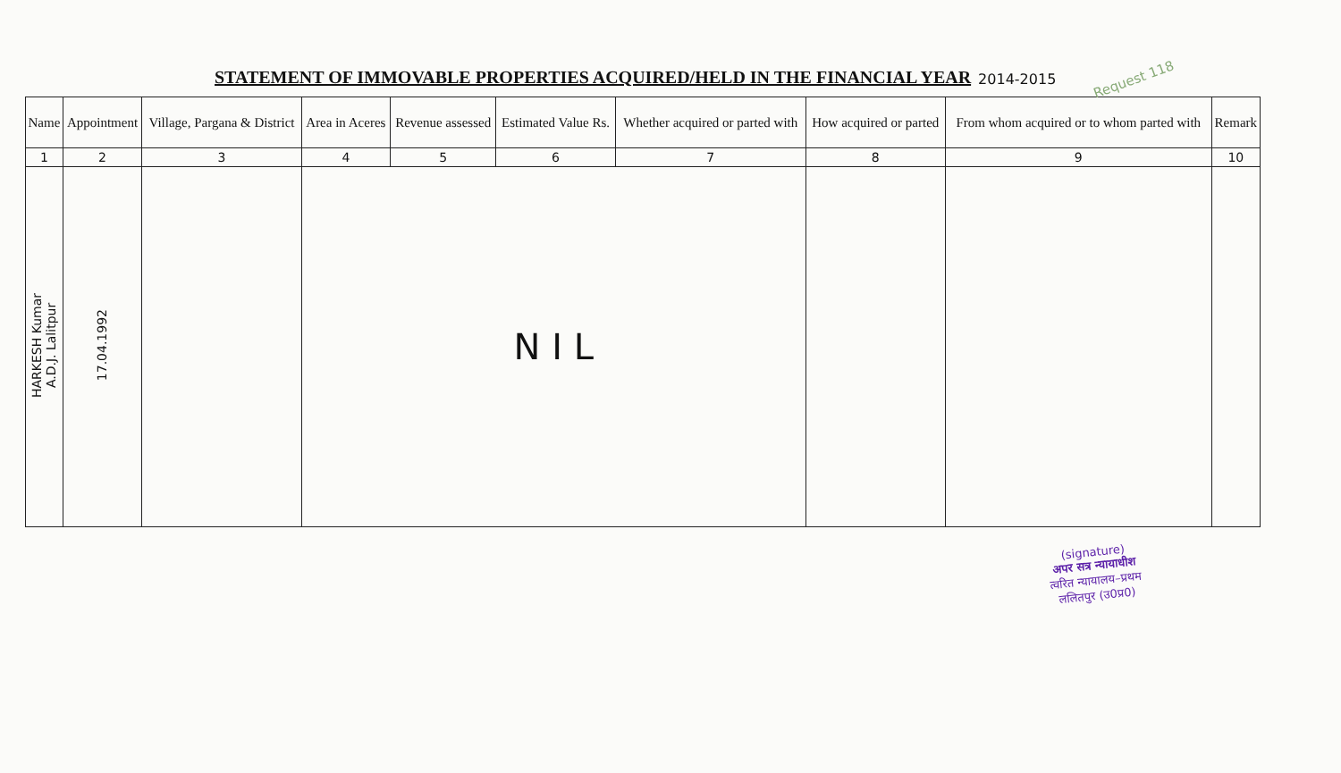STATEMENT OF IMMOVABLE PROPERTIES ACQUIRED/HELD IN THE FINANCIAL YEAR
2014-2015 Request 118
| Name | Appointment | Village, Pargana & District | Area in Aceres | Revenue assessed | Estimated Value Rs. | Whether acquired or parted with | How acquired or parted | From whom acquired or to whom parted with | Remark |
| --- | --- | --- | --- | --- | --- | --- | --- | --- | --- |
| 1 | 2 | 3 | 4 | 5 | 6 | 7 | 8 | 9 | 10 |
| HARKESH Kumar A.D.J. Lalitpur | 17.04.1992 | | N I L | | | | | | |
(signature)
अपर सत्र न्यायाधीश
त्वरित न्यायालय–प्रथम
ललितपुर (उ0प्र0)